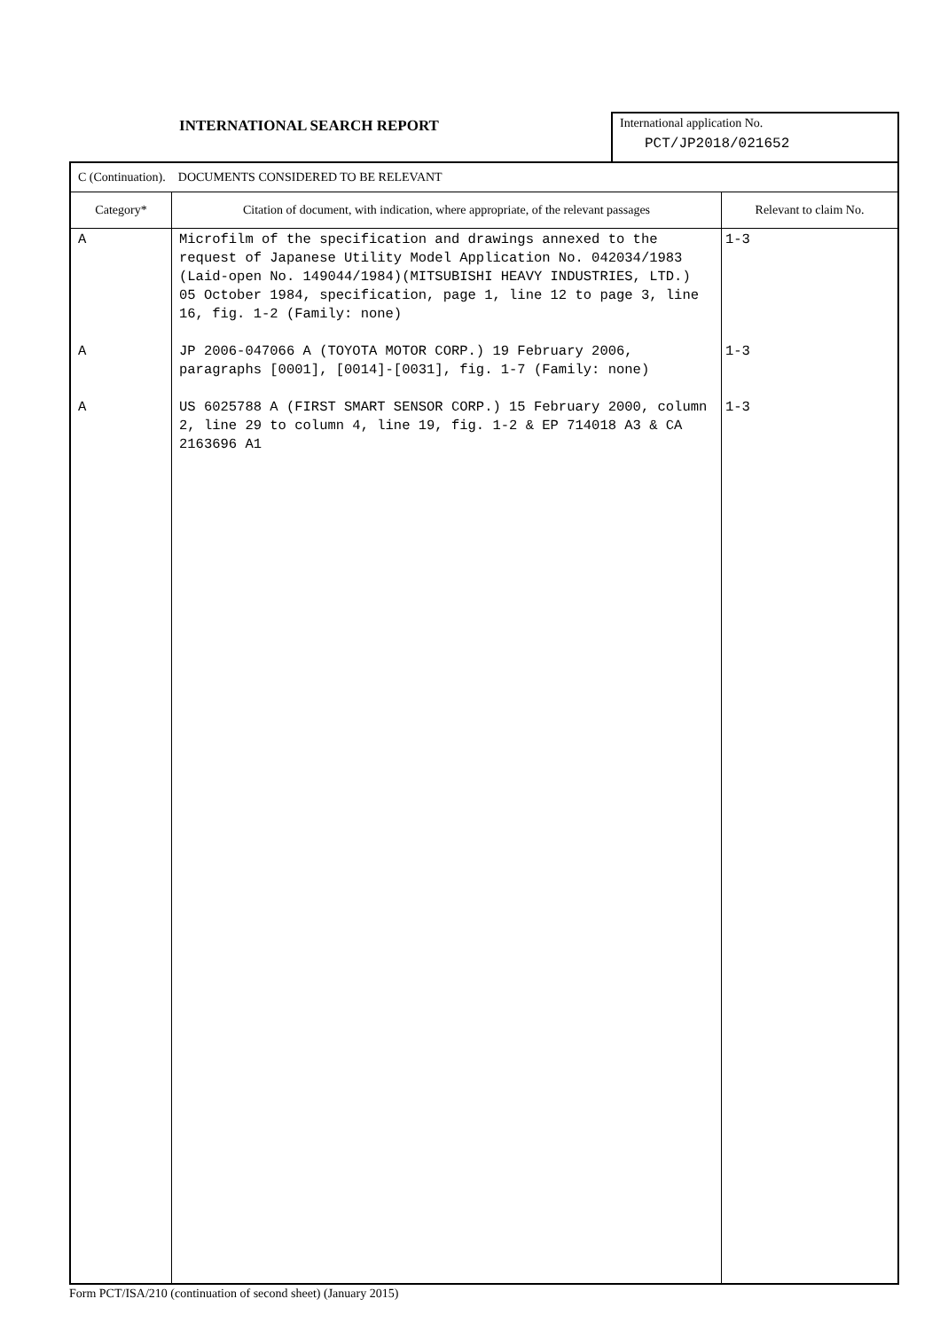INTERNATIONAL SEARCH REPORT
International application No.
PCT/JP2018/021652
| C (Continuation). DOCUMENTS CONSIDERED TO BE RELEVANT | | |
| Category* | Citation of document, with indication, where appropriate, of the relevant passages | Relevant to claim No. |
| A A A | Microfilm of the specification and drawings annexed to the request of Japanese Utility Model Application No. 042034/1983 (Laid-open No. 149044/1984)(MITSUBISHI HEAVY INDUSTRIES, LTD.) 05 October 1984, specification, page 1, line 12 to page 3, line 16, fig. 1-2 (Family: none) JP 2006-047066 A (TOYOTA MOTOR CORP.) 19 February 2006, paragraphs [0001], [0014]-[0031], fig. 1-7 (Family: none) US 6025788 A (FIRST SMART SENSOR CORP.) 15 February 2000, column 2, line 29 to column 4, line 19, fig. 1-2 & EP 714018 A3 & CA 2163696 A1 | 1-3 1-3 1-3 |
Form PCT/ISA/210 (continuation of second sheet) (January 2015)